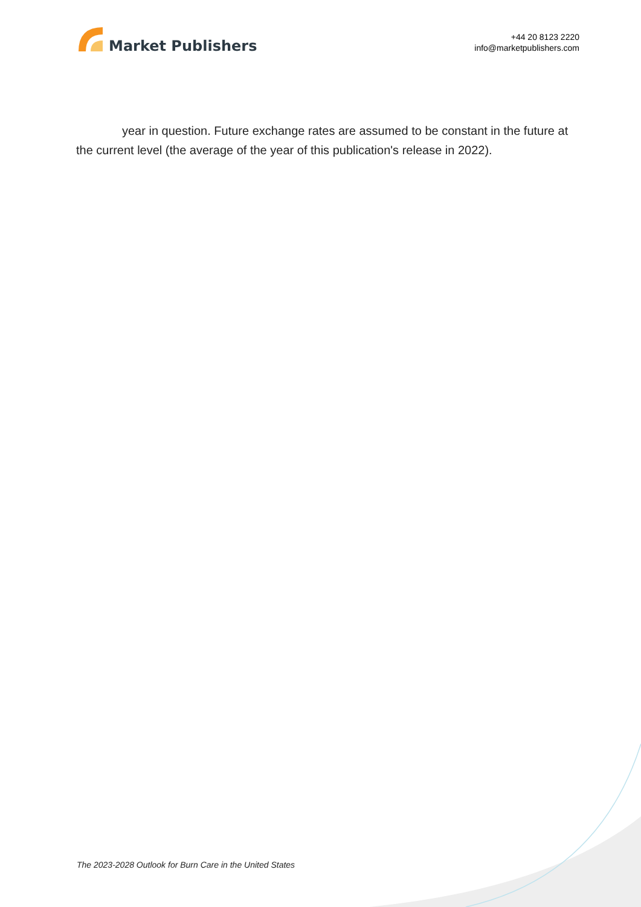Market Publishers
+44 20 8123 2220
info@marketpublishers.com
year in question. Future exchange rates are assumed to be constant in the future at the current level (the average of the year of this publication's release in 2022).
The 2023-2028 Outlook for Burn Care in the United States